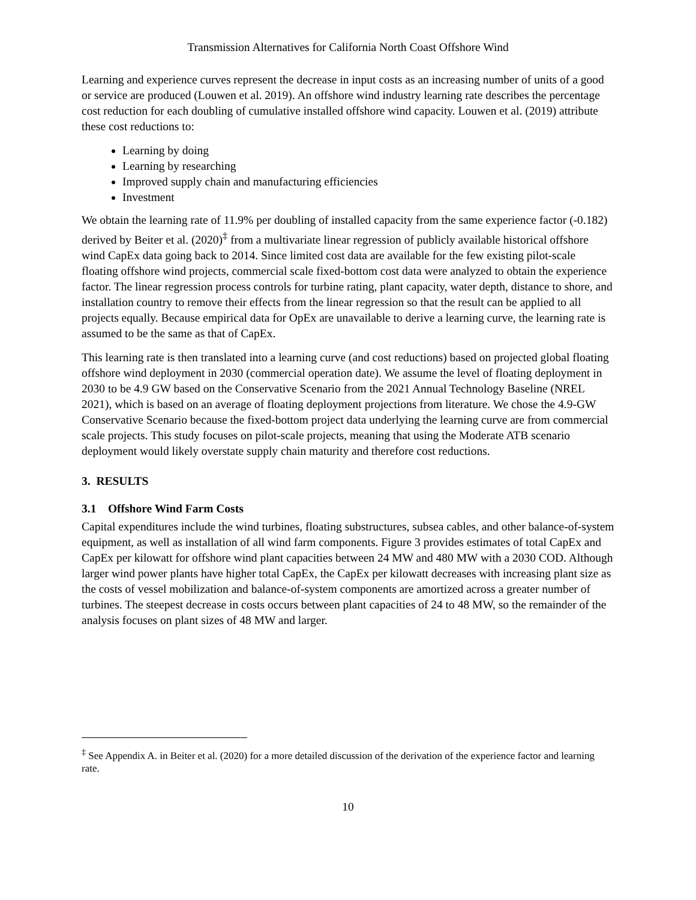Transmission Alternatives for California North Coast Offshore Wind
Learning and experience curves represent the decrease in input costs as an increasing number of units of a good or service are produced (Louwen et al. 2019). An offshore wind industry learning rate describes the percentage cost reduction for each doubling of cumulative installed offshore wind capacity. Louwen et al. (2019) attribute these cost reductions to:
Learning by doing
Learning by researching
Improved supply chain and manufacturing efficiencies
Investment
We obtain the learning rate of 11.9% per doubling of installed capacity from the same experience factor (-0.182) derived by Beiter et al. (2020)<sup>‡</sup> from a multivariate linear regression of publicly available historical offshore wind CapEx data going back to 2014. Since limited cost data are available for the few existing pilot-scale floating offshore wind projects, commercial scale fixed-bottom cost data were analyzed to obtain the experience factor. The linear regression process controls for turbine rating, plant capacity, water depth, distance to shore, and installation country to remove their effects from the linear regression so that the result can be applied to all projects equally. Because empirical data for OpEx are unavailable to derive a learning curve, the learning rate is assumed to be the same as that of CapEx.
This learning rate is then translated into a learning curve (and cost reductions) based on projected global floating offshore wind deployment in 2030 (commercial operation date). We assume the level of floating deployment in 2030 to be 4.9 GW based on the Conservative Scenario from the 2021 Annual Technology Baseline (NREL 2021), which is based on an average of floating deployment projections from literature. We chose the 4.9-GW Conservative Scenario because the fixed-bottom project data underlying the learning curve are from commercial scale projects. This study focuses on pilot-scale projects, meaning that using the Moderate ATB scenario deployment would likely overstate supply chain maturity and therefore cost reductions.
3. RESULTS
3.1 Offshore Wind Farm Costs
Capital expenditures include the wind turbines, floating substructures, subsea cables, and other balance-of-system equipment, as well as installation of all wind farm components. Figure 3 provides estimates of total CapEx and CapEx per kilowatt for offshore wind plant capacities between 24 MW and 480 MW with a 2030 COD. Although larger wind power plants have higher total CapEx, the CapEx per kilowatt decreases with increasing plant size as the costs of vessel mobilization and balance-of-system components are amortized across a greater number of turbines. The steepest decrease in costs occurs between plant capacities of 24 to 48 MW, so the remainder of the analysis focuses on plant sizes of 48 MW and larger.
<sup>‡</sup> See Appendix A. in Beiter et al. (2020) for a more detailed discussion of the derivation of the experience factor and learning rate.
10